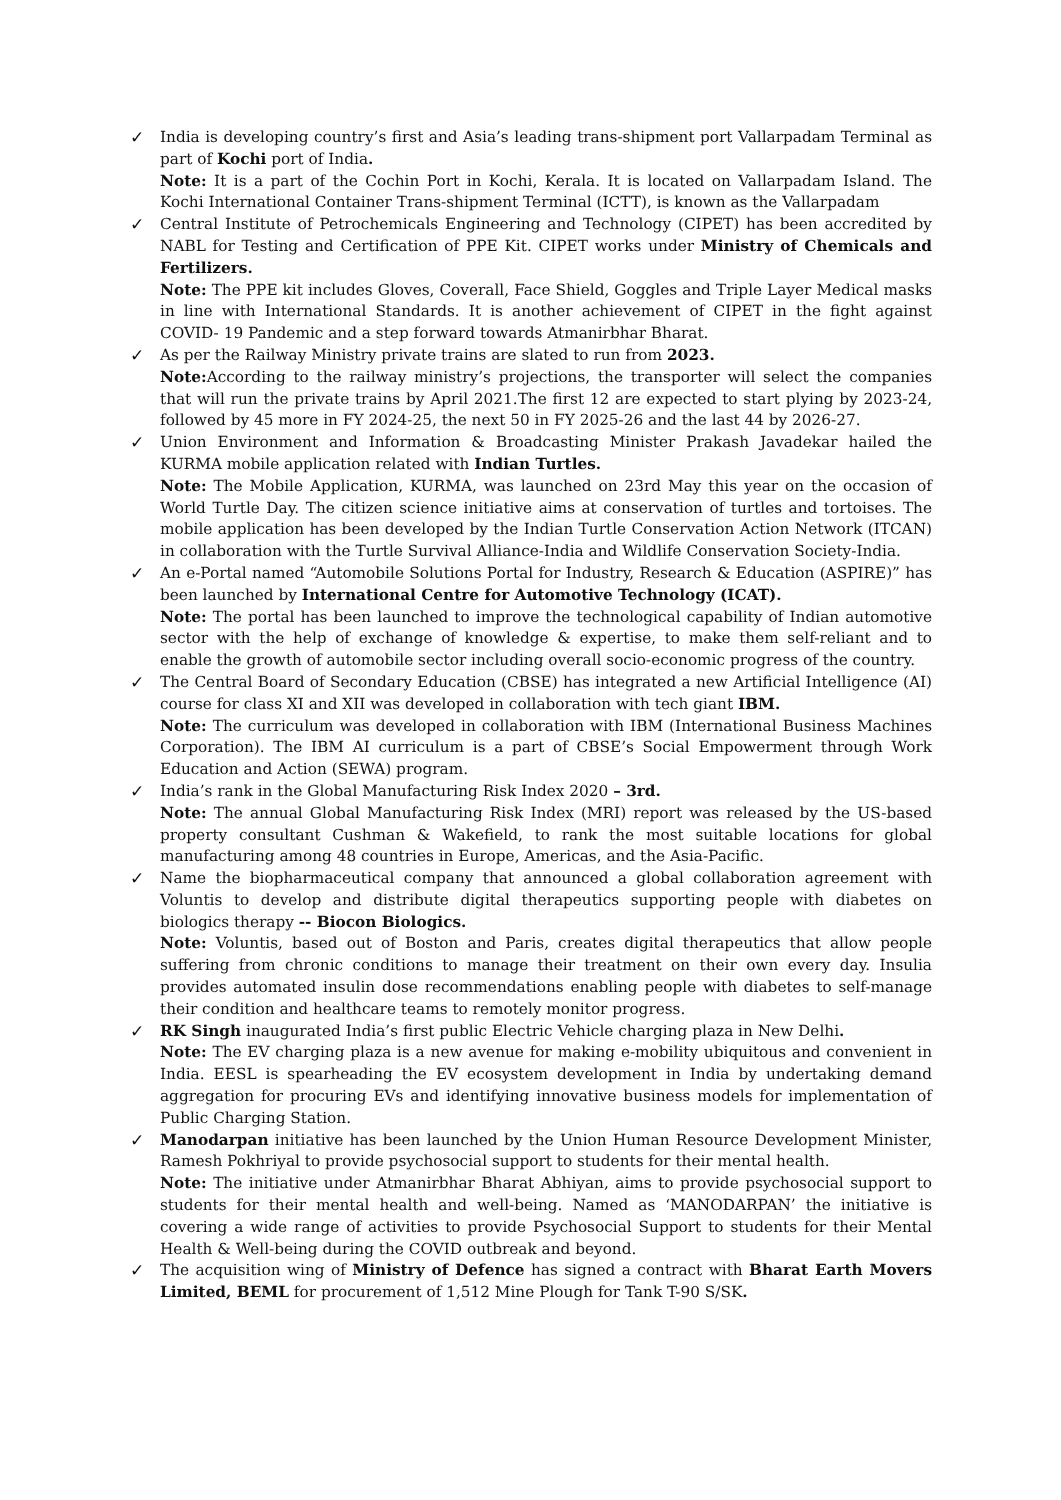✓ India is developing country’s first and Asia’s leading trans-shipment port Vallarpadam Terminal as part of Kochi port of India.
Note: It is a part of the Cochin Port in Kochi, Kerala. It is located on Vallarpadam Island. The Kochi International Container Trans-shipment Terminal (ICTT), is known as the Vallarpadam
✓ Central Institute of Petrochemicals Engineering and Technology (CIPET) has been accredited by NABL for Testing and Certification of PPE Kit. CIPET works under Ministry of Chemicals and Fertilizers.
Note: The PPE kit includes Gloves, Coverall, Face Shield, Goggles and Triple Layer Medical masks in line with International Standards. It is another achievement of CIPET in the fight against COVID- 19 Pandemic and a step forward towards Atmanirbhar Bharat.
✓ As per the Railway Ministry private trains are slated to run from 2023.
Note: According to the railway ministry’s projections, the transporter will select the companies that will run the private trains by April 2021.The first 12 are expected to start plying by 2023-24, followed by 45 more in FY 2024-25, the next 50 in FY 2025-26 and the last 44 by 2026-27.
✓ Union Environment and Information & Broadcasting Minister Prakash Javadekar hailed the KURMA mobile application related with Indian Turtles.
Note: The Mobile Application, KURMA, was launched on 23rd May this year on the occasion of World Turtle Day. The citizen science initiative aims at conservation of turtles and tortoises. The mobile application has been developed by the Indian Turtle Conservation Action Network (ITCAN) in collaboration with the Turtle Survival Alliance-India and Wildlife Conservation Society-India.
✓ An e-Portal named “Automobile Solutions Portal for Industry, Research & Education (ASPIRE)” has been launched by International Centre for Automotive Technology (ICAT).
Note: The portal has been launched to improve the technological capability of Indian automotive sector with the help of exchange of knowledge & expertise, to make them self-reliant and to enable the growth of automobile sector including overall socio-economic progress of the country.
✓ The Central Board of Secondary Education (CBSE) has integrated a new Artificial Intelligence (AI) course for class XI and XII was developed in collaboration with tech giant IBM.
Note: The curriculum was developed in collaboration with IBM (International Business Machines Corporation). The IBM AI curriculum is a part of CBSE’s Social Empowerment through Work Education and Action (SEWA) program.
✓ India’s rank in the Global Manufacturing Risk Index 2020 – 3rd.
Note: The annual Global Manufacturing Risk Index (MRI) report was released by the US-based property consultant Cushman & Wakefield, to rank the most suitable locations for global manufacturing among 48 countries in Europe, Americas, and the Asia-Pacific.
✓ Name the biopharmaceutical company that announced a global collaboration agreement with Voluntis to develop and distribute digital therapeutics supporting people with diabetes on biologics therapy -- Biocon Biologics.
Note: Voluntis, based out of Boston and Paris, creates digital therapeutics that allow people suffering from chronic conditions to manage their treatment on their own every day. Insulia provides automated insulin dose recommendations enabling people with diabetes to self-manage their condition and healthcare teams to remotely monitor progress.
✓ RK Singh inaugurated India’s first public Electric Vehicle charging plaza in New Delhi.
Note: The EV charging plaza is a new avenue for making e-mobility ubiquitous and convenient in India. EESL is spearheading the EV ecosystem development in India by undertaking demand aggregation for procuring EVs and identifying innovative business models for implementation of Public Charging Station.
✓ Manodarpan initiative has been launched by the Union Human Resource Development Minister, Ramesh Pokhriyal to provide psychosocial support to students for their mental health.
Note: The initiative under Atmanirbhar Bharat Abhiyan, aims to provide psychosocial support to students for their mental health and well-being. Named as ‘MANODARPAN’ the initiative is covering a wide range of activities to provide Psychosocial Support to students for their Mental Health & Well-being during the COVID outbreak and beyond.
✓ The acquisition wing of Ministry of Defence has signed a contract with Bharat Earth Movers Limited, BEML for procurement of 1,512 Mine Plough for Tank T-90 S/SK.